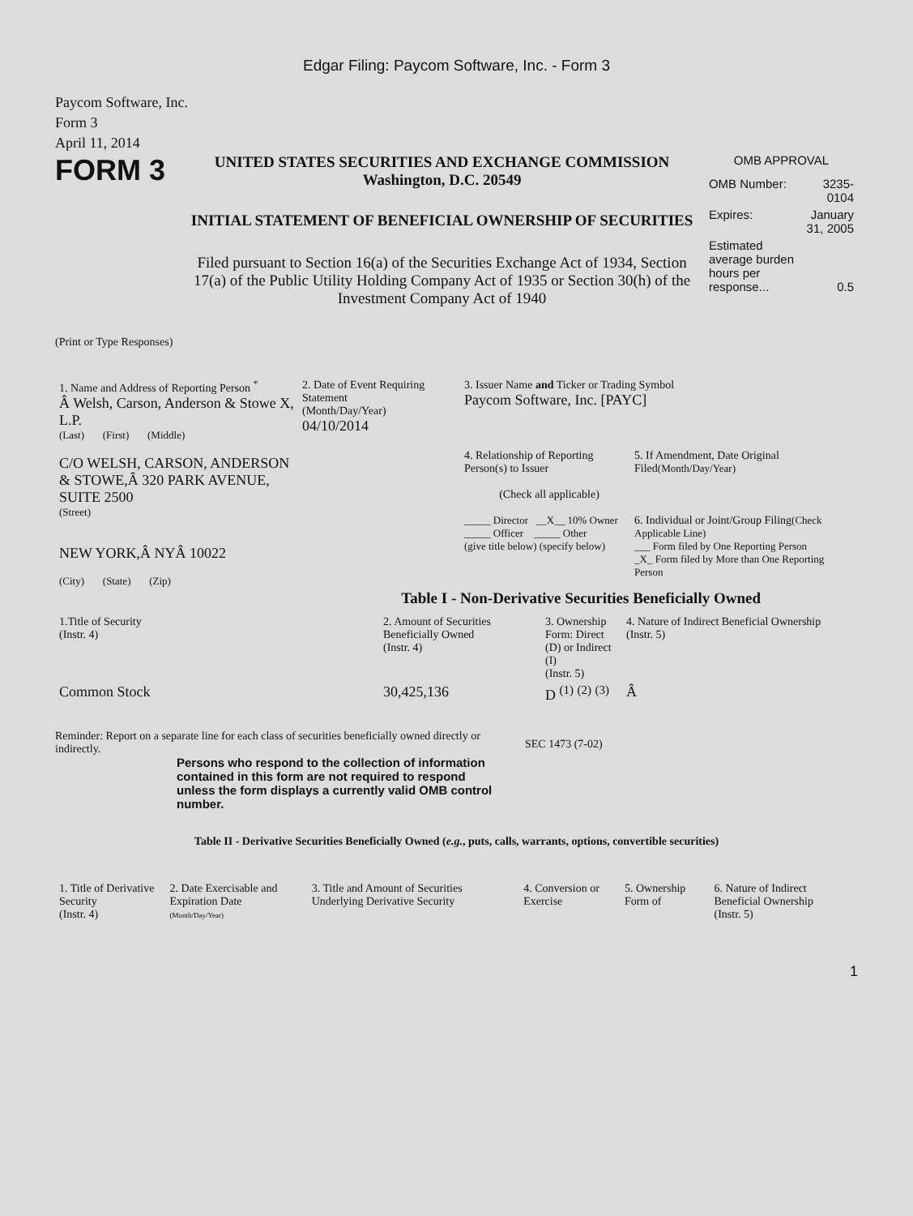Edgar Filing: Paycom Software, Inc. - Form 3
Paycom Software, Inc.
Form 3
April 11, 2014
FORM 3
UNITED STATES SECURITIES AND EXCHANGE COMMISSION
Washington, D.C. 20549
INITIAL STATEMENT OF BENEFICIAL OWNERSHIP OF SECURITIES
Filed pursuant to Section 16(a) of the Securities Exchange Act of 1934, Section 17(a) of the Public Utility Holding Company Act of 1935 or Section 30(h) of the Investment Company Act of 1940
OMB APPROVAL
| OMB Number: | 3235-0104 |
| Expires: | January 31, 2005 |
| Estimated average burden hours per response... | 0.5 |
(Print or Type Responses)
| 1. Name and Address of Reporting Person <sup>*</sup> Â Welsh, Carson, Anderson & Stowe X, L.P. (Last) (First) (Middle) C/O WELSH, CARSON, ANDERSON & STOWE,Â 320 PARK AVENUE, SUITE 2500 (Street) NEW YORK,Â NYÂ 10022 (City) (State) (Zip) | 2. Date of Event Requiring Statement (Month/Day/Year) 04/10/2014 | 3. Issuer Name and Ticker or Trading Symbol Paycom Software, Inc. [PAYC] 4. Relationship of Reporting Person(s) to Issuer (Check all applicable) _____ Director __X__ 10% Owner _____ Officer _____ Other (give title below) (specify below) 5. If Amendment, Date Original Filed (Month/Day/Year) 6. Individual or Joint/Group Filing (Check Applicable Line) ___ Form filed by One Reporting Person _X_ Form filed by More than One Reporting Person |
Table I - Non-Derivative Securities Beneficially Owned
| 1.Title of Security (Instr. 4) | 2. Amount of Securities Beneficially Owned (Instr. 4) | 3. Ownership Form: Direct (D) or Indirect (I) (Instr. 5) | 4. Nature of Indirect Beneficial Ownership (Instr. 5) |
| --- | --- | --- | --- |
| Common Stock | 30,425,136 | D <sup>(1)</sup> <sup>(2)</sup> <sup>(3)</sup> | Â |
Reminder: Report on a separate line for each class of securities beneficially owned directly or indirectly.
SEC 1473 (7-02)
Persons who respond to the collection of information contained in this form are not required to respond unless the form displays a currently valid OMB control number.
Table II - Derivative Securities Beneficially Owned (e.g., puts, calls, warrants, options, convertible securities)
| 1. Title of Derivative Security (Instr. 4) | 2. Date Exercisable and Expiration Date (Month/Day/Year) | 3. Title and Amount of Securities Underlying Derivative Security | 4. Conversion or Exercise | 5. Ownership Form of | 6. Nature of Indirect Beneficial Ownership (Instr. 5) |
| --- | --- | --- | --- | --- | --- |
1